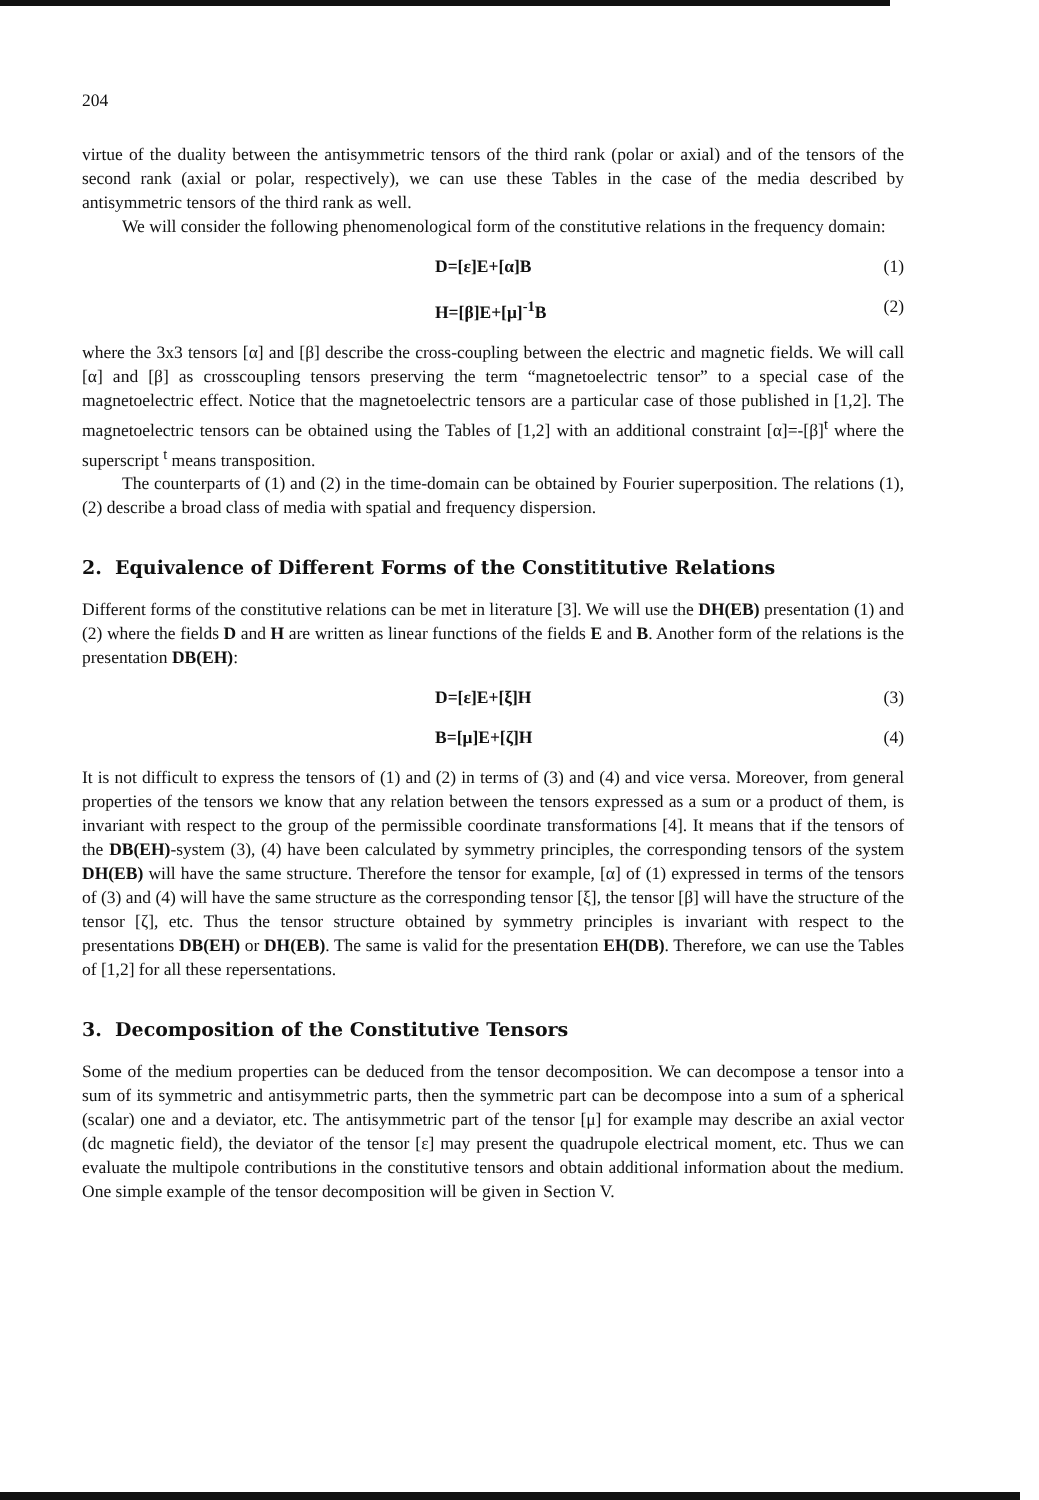204
virtue of the duality between the antisymmetric tensors of the third rank (polar or axial) and of the tensors of the second rank (axial or polar, respectively), we can use these Tables in the case of the media described by antisymmetric tensors of the third rank as well.
We will consider the following phenomenological form of the constitutive relations in the frequency domain:
D=[ε]E+[α]B (1)
H=[β]E+[μ]<sup>-1</sup>B (2)
where the 3x3 tensors [α] and [β] describe the cross-coupling between the electric and magnetic fields. We will call [α] and [β] as crosscoupling tensors preserving the term “magnetoelectric tensor” to a special case of the magnetoelectric effect. Notice that the magnetoelectric tensors are a particular case of those published in [1,2]. The magnetoelectric tensors can be obtained using the Tables of [1,2] with an additional constraint [α]=-[β]<sup>t</sup> where the superscript <sup>t</sup> means transposition.
The counterparts of (1) and (2) in the time-domain can be obtained by Fourier superposition. The relations (1), (2) describe a broad class of media with spatial and frequency dispersion.
2. Equivalence of Different Forms of the Constititutive Relations
Different forms of the constitutive relations can be met in literature [3]. We will use the DH(EB) presentation (1) and (2) where the fields D and H are written as linear functions of the fields E and B. Another form of the relations is the presentation DB(EH):
D=[ε]E+[ξ]H (3)
B=[μ]E+[ζ]H (4)
It is not difficult to express the tensors of (1) and (2) in terms of (3) and (4) and vice versa. Moreover, from general properties of the tensors we know that any relation between the tensors expressed as a sum or a product of them, is invariant with respect to the group of the permissible coordinate transformations [4]. It means that if the tensors of the DB(EH)-system (3), (4) have been calculated by symmetry principles, the corresponding tensors of the system DH(EB) will have the same structure. Therefore the tensor for example, [α] of (1) expressed in terms of the tensors of (3) and (4) will have the same structure as the corresponding tensor [ξ], the tensor [β] will have the structure of the tensor [ζ], etc. Thus the tensor structure obtained by symmetry principles is invariant with respect to the presentations DB(EH) or DH(EB). The same is valid for the presentation EH(DB). Therefore, we can use the Tables of [1,2] for all these repersentations.
3. Decomposition of the Constitutive Tensors
Some of the medium properties can be deduced from the tensor decomposition. We can decompose a tensor into a sum of its symmetric and antisymmetric parts, then the symmetric part can be decompose into a sum of a spherical (scalar) one and a deviator, etc. The antisymmetric part of the tensor [μ] for example may describe an axial vector (dc magnetic field), the deviator of the tensor [ε] may present the quadrupole electrical moment, etc. Thus we can evaluate the multipole contributions in the constitutive tensors and obtain additional information about the medium. One simple example of the tensor decomposition will be given in Section V.